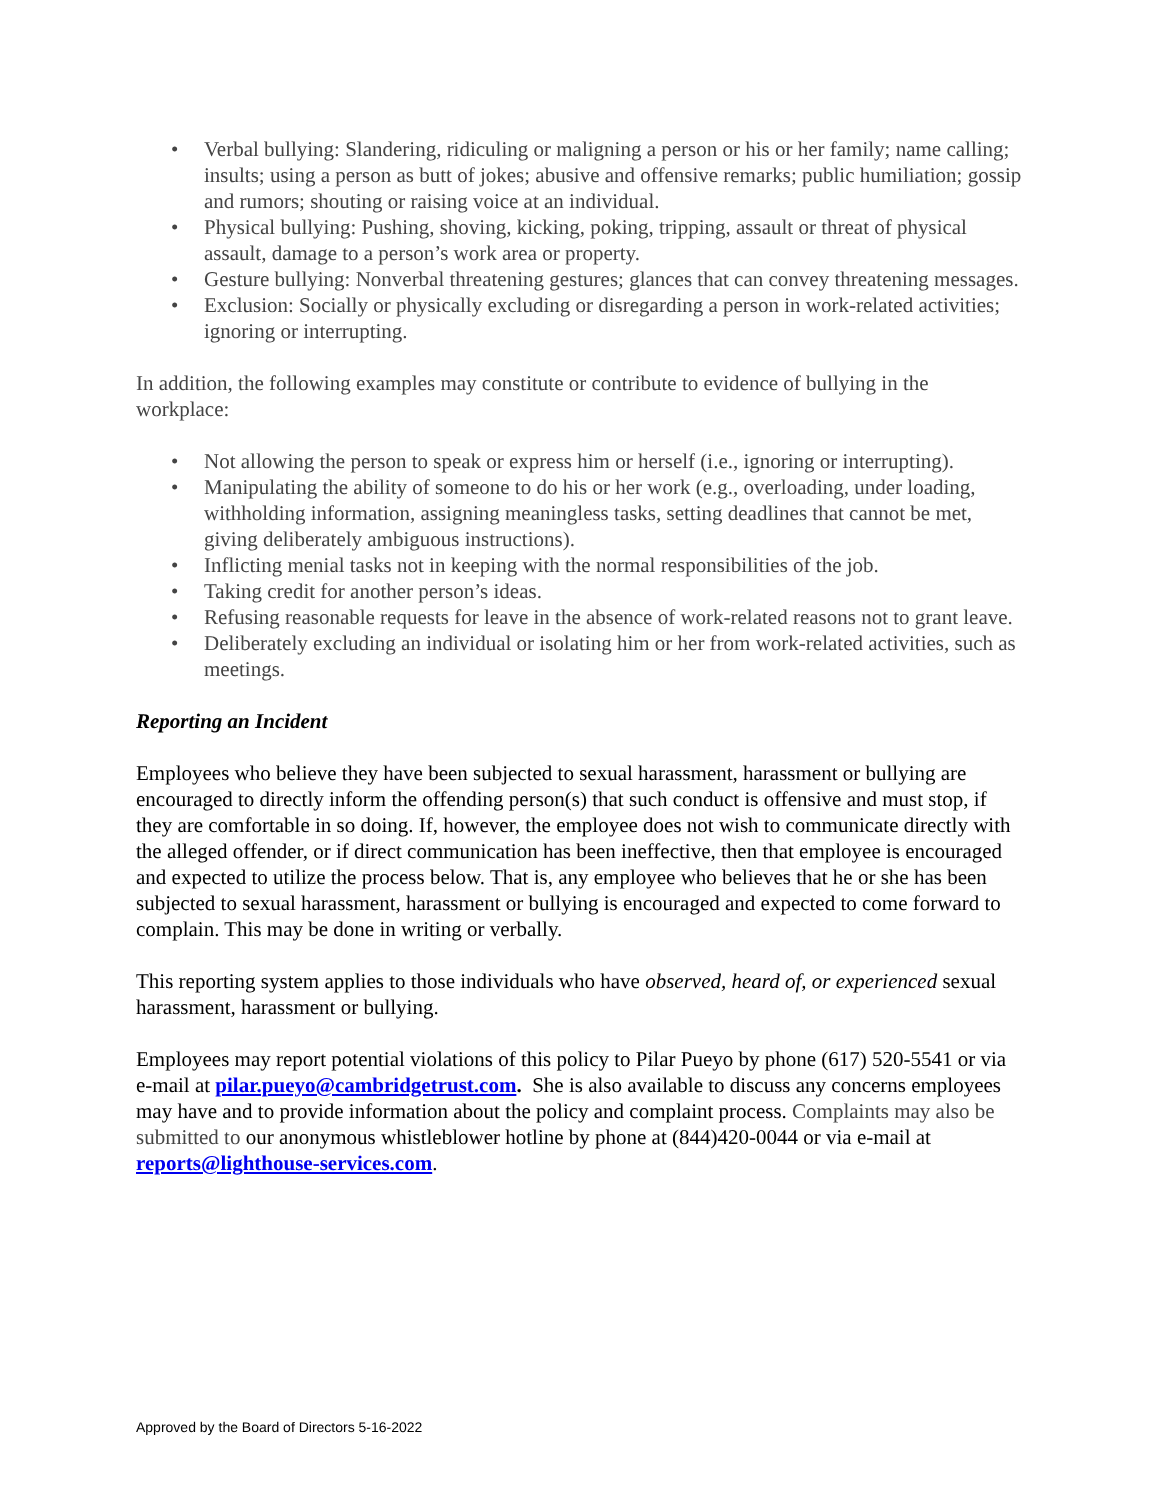• Verbal bullying: Slandering, ridiculing or maligning a person or his or her family; name calling; insults; using a person as butt of jokes; abusive and offensive remarks; public humiliation; gossip and rumors; shouting or raising voice at an individual.
• Physical bullying: Pushing, shoving, kicking, poking, tripping, assault or threat of physical assault, damage to a person’s work area or property.
• Gesture bullying: Nonverbal threatening gestures; glances that can convey threatening messages.
• Exclusion: Socially or physically excluding or disregarding a person in work-related activities; ignoring or interrupting.
In addition, the following examples may constitute or contribute to evidence of bullying in the workplace:
• Not allowing the person to speak or express him or herself (i.e., ignoring or interrupting).
• Manipulating the ability of someone to do his or her work (e.g., overloading, under loading, withholding information, assigning meaningless tasks, setting deadlines that cannot be met, giving deliberately ambiguous instructions).
• Inflicting menial tasks not in keeping with the normal responsibilities of the job.
• Taking credit for another person’s ideas.
• Refusing reasonable requests for leave in the absence of work-related reasons not to grant leave.
• Deliberately excluding an individual or isolating him or her from work-related activities, such as meetings.
Reporting an Incident
Employees who believe they have been subjected to sexual harassment, harassment or bullying are encouraged to directly inform the offending person(s) that such conduct is offensive and must stop, if they are comfortable in so doing. If, however, the employee does not wish to communicate directly with the alleged offender, or if direct communication has been ineffective, then that employee is encouraged and expected to utilize the process below. That is, any employee who believes that he or she has been subjected to sexual harassment, harassment or bullying is encouraged and expected to come forward to complain. This may be done in writing or verbally.
This reporting system applies to those individuals who have observed, heard of, or experienced sexual harassment, harassment or bullying.
Employees may report potential violations of this policy to Pilar Pueyo by phone (617) 520-5541 or via e-mail at pilar.pueyo@cambridgetrust.com. She is also available to discuss any concerns employees may have and to provide information about the policy and complaint process. Complaints may also be submitted to our anonymous whistleblower hotline by phone at (844)420-0044 or via e-mail at reports@lighthouse-services.com.
Approved by the Board of Directors 5-16-2022